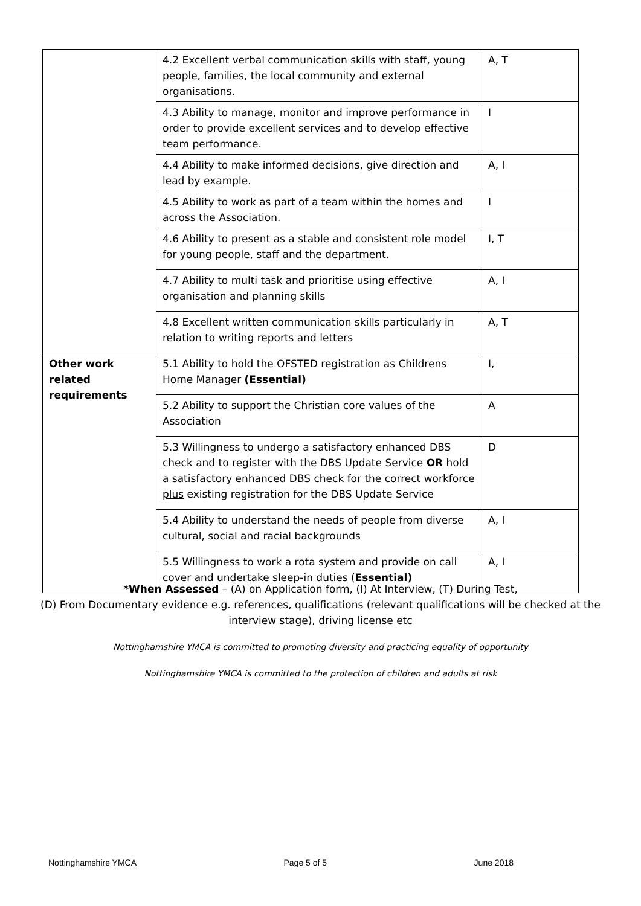| | 4.2 Excellent verbal communication skills with staff, young people, families, the local community and external organisations. | A, T |
| | 4.3 Ability to manage, monitor and improve performance in order to provide excellent services and to develop effective team performance. | I |
| | 4.4 Ability to make informed decisions, give direction and lead by example. | A, I |
| | 4.5 Ability to work as part of a team within the homes and across the Association. | I |
| | 4.6 Ability to present as a stable and consistent role model for young people, staff and the department. | I, T |
| | 4.7 Ability to multi task and prioritise using effective organisation and planning skills | A, I |
| | 4.8 Excellent written communication skills particularly in relation to writing reports and letters | A, T |
| Other work related requirements | 5.1 Ability to hold the OFSTED registration as Childrens Home Manager (Essential) | I, |
| | 5.2 Ability to support the Christian core values of the Association | A |
| | 5.3 Willingness to undergo a satisfactory enhanced DBS check and to register with the DBS Update Service OR hold a satisfactory enhanced DBS check for the correct workforce plus existing registration for the DBS Update Service | D |
| | 5.4 Ability to understand the needs of people from diverse cultural, social and racial backgrounds | A, I |
| | 5.5 Willingness to work a rota system and provide on call cover and undertake sleep-in duties ( Essential) | A, I |
*When Assessed – (A) on Application form, (I) At Interview, (T) During Test,
(D) From Documentary evidence e.g. references, qualifications (relevant qualifications will be checked at the interview stage), driving license etc
Nottinghamshire YMCA is committed to promoting diversity and practicing equality of opportunity
Nottinghamshire YMCA is committed to the protection of children and adults at risk
Nottinghamshire YMCA Page 5 of 5 June 2018